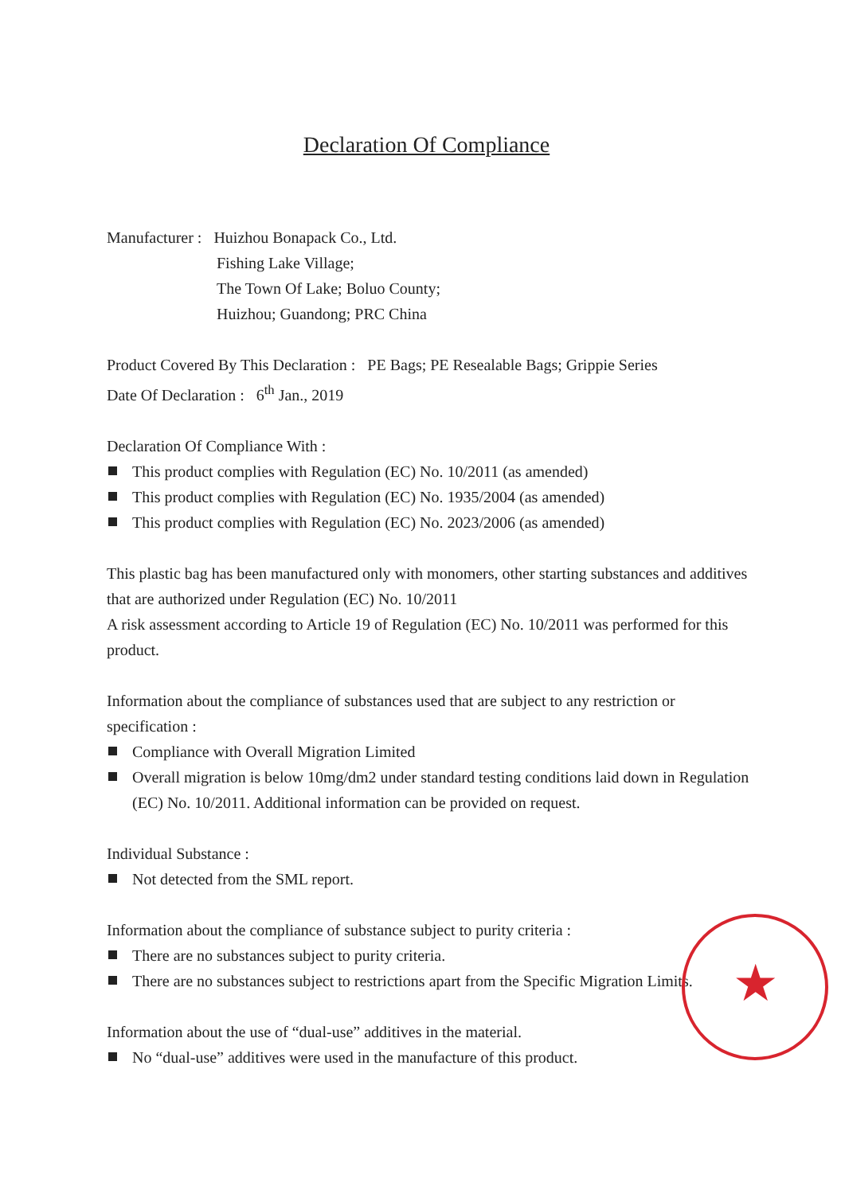Declaration Of Compliance
Manufacturer : Huizhou Bonapack Co., Ltd.
Fishing Lake Village;
The Town Of Lake; Boluo County;
Huizhou; Guandong; PRC China
Product Covered By This Declaration : PE Bags; PE Resealable Bags; Grippie Series
Date Of Declaration : 6<sup>th</sup> Jan., 2019
Declaration Of Compliance With :
This product complies with Regulation (EC) No. 10/2011 (as amended)
This product complies with Regulation (EC) No. 1935/2004 (as amended)
This product complies with Regulation (EC) No. 2023/2006 (as amended)
This plastic bag has been manufactured only with monomers, other starting substances and additives that are authorized under Regulation (EC) No. 10/2011
A risk assessment according to Article 19 of Regulation (EC) No. 10/2011 was performed for this product.
Information about the compliance of substances used that are subject to any restriction or specification :
Compliance with Overall Migration Limited
Overall migration is below 10mg/dm2 under standard testing conditions laid down in Regulation (EC) No. 10/2011. Additional information can be provided on request.
Individual Substance :
Not detected from the SML report.
Information about the compliance of substance subject to purity criteria :
There are no substances subject to purity criteria.
There are no substances subject to restrictions apart from the Specific Migration Limits.
Information about the use of “dual-use” additives in the material.
No “dual-use” additives were used in the manufacture of this product.
★